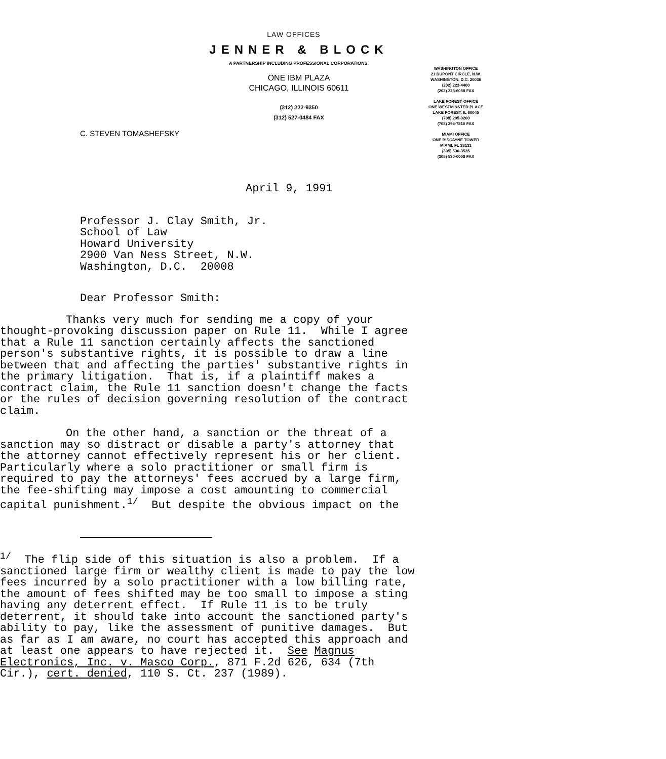LAW OFFICES
JENNER & BLOCK
A PARTNERSHIP INCLUDING PROFESSIONAL CORPORATIONS.
ONE IBM PLAZA
CHICAGO, ILLINOIS 60611
(312) 222-9350
(312) 527-0484 FAX
WASHINGTON OFFICE
21 DUPONT CIRCLE, N.W.
WASHINGTON, D.C. 20036
(202) 223-4400
(202) 223-6058 FAX
LAKE FOREST OFFICE
ONE WESTMINSTER PLACE
LAKE FOREST, IL 60045
(708) 295-9200
(708) 295-7810 FAX
MIAMI OFFICE
ONE BISCAYNE TOWER
MIAMI, FL 33131
(305) 530-3535
(305) 530-0008 FAX
C. STEVEN TOMASHEFSKY
April 9, 1991
Professor J. Clay Smith, Jr.
School of Law
Howard University
2900 Van Ness Street, N.W.
Washington, D.C. 20008
Dear Professor Smith:
Thanks very much for sending me a copy of your thought-provoking discussion paper on Rule 11. While I agree that a Rule 11 sanction certainly affects the sanctioned person's substantive rights, it is possible to draw a line between that and affecting the parties' substantive rights in the primary litigation. That is, if a plaintiff makes a contract claim, the Rule 11 sanction doesn't change the facts or the rules of decision governing resolution of the contract claim.
On the other hand, a sanction or the threat of a sanction may so distract or disable a party's attorney that the attorney cannot effectively represent his or her client. Particularly where a solo practitioner or small firm is required to pay the attorneys' fees accrued by a large firm, the fee-shifting may impose a cost amounting to commercial capital punishment.<sup>1/</sup> But despite the obvious impact on the
<sup>1/</sup> The flip side of this situation is also a problem. If a sanctioned large firm or wealthy client is made to pay the low fees incurred by a solo practitioner with a low billing rate, the amount of fees shifted may be too small to impose a sting having any deterrent effect. If Rule 11 is to be truly deterrent, it should take into account the sanctioned party's ability to pay, like the assessment of punitive damages. But as far as I am aware, no court has accepted this approach and at least one appears to have rejected it. See Magnus Electronics, Inc. v. Masco Corp., 871 F.2d 626, 634 (7th Cir.), cert. denied, 110 S. Ct. 237 (1989).